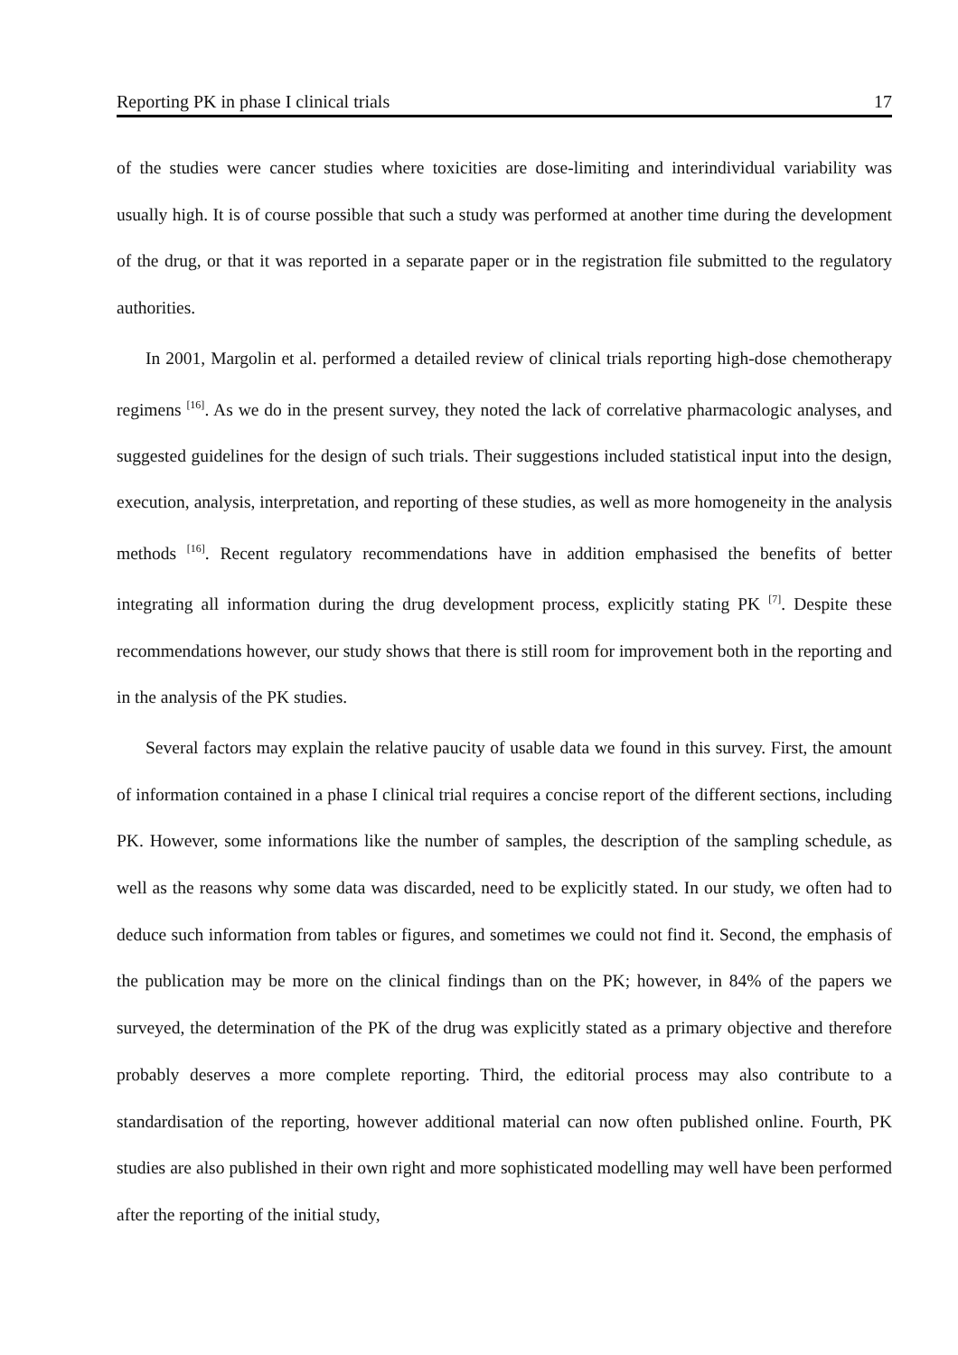Reporting PK in phase I clinical trials 17
of the studies were cancer studies where toxicities are dose-limiting and interindividual variability was usually high. It is of course possible that such a study was performed at another time during the development of the drug, or that it was reported in a separate paper or in the registration file submitted to the regulatory authorities.
In 2001, Margolin et al. performed a detailed review of clinical trials reporting high-dose chemotherapy regimens <sup>[16]</sup>. As we do in the present survey, they noted the lack of correlative pharmacologic analyses, and suggested guidelines for the design of such trials. Their suggestions included statistical input into the design, execution, analysis, interpretation, and reporting of these studies, as well as more homogeneity in the analysis methods <sup>[16]</sup>. Recent regulatory recommendations have in addition emphasised the benefits of better integrating all information during the drug development process, explicitly stating PK <sup>[7]</sup>. Despite these recommendations however, our study shows that there is still room for improvement both in the reporting and in the analysis of the PK studies.
Several factors may explain the relative paucity of usable data we found in this survey. First, the amount of information contained in a phase I clinical trial requires a concise report of the different sections, including PK. However, some informations like the number of samples, the description of the sampling schedule, as well as the reasons why some data was discarded, need to be explicitly stated. In our study, we often had to deduce such information from tables or figures, and sometimes we could not find it. Second, the emphasis of the publication may be more on the clinical findings than on the PK; however, in 84% of the papers we surveyed, the determination of the PK of the drug was explicitly stated as a primary objective and therefore probably deserves a more complete reporting. Third, the editorial process may also contribute to a standardisation of the reporting, however additional material can now often published online. Fourth, PK studies are also published in their own right and more sophisticated modelling may well have been performed after the reporting of the initial study,